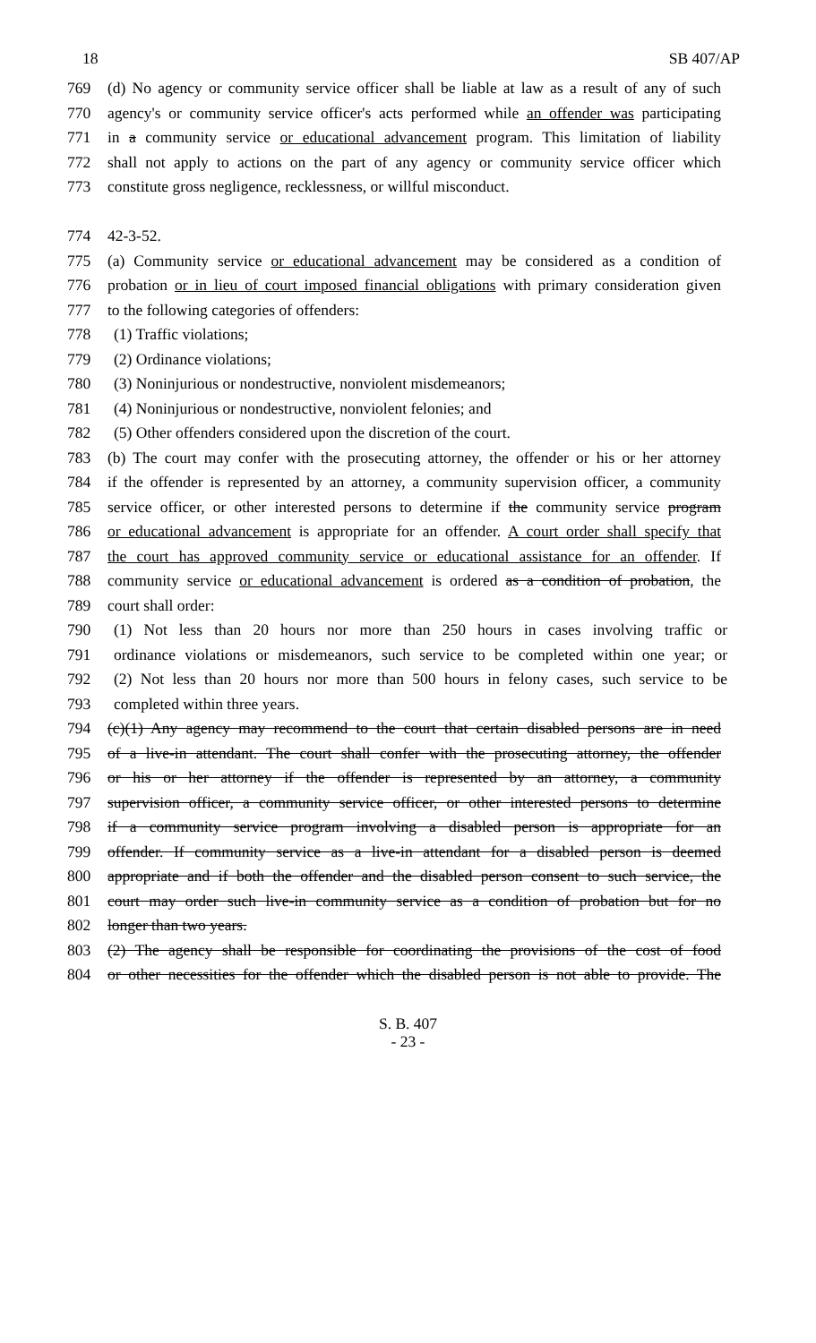18 SB 407/AP
769 (d) No agency or community service officer shall be liable at law as a result of any of such
770 agency's or community service officer's acts performed while an offender was participating
771 in a community service or educational advancement program. This limitation of liability
772 shall not apply to actions on the part of any agency or community service officer which
773 constitute gross negligence, recklessness, or willful misconduct.
774 42-3-52.
775 (a) Community service or educational advancement may be considered as a condition of
776 probation or in lieu of court imposed financial obligations with primary consideration given
777 to the following categories of offenders:
778 (1) Traffic violations;
779 (2) Ordinance violations;
780 (3) Noninjurious or nondestructive, nonviolent misdemeanors;
781 (4) Noninjurious or nondestructive, nonviolent felonies; and
782 (5) Other offenders considered upon the discretion of the court.
783 (b) The court may confer with the prosecuting attorney, the offender or his or her attorney
784 if the offender is represented by an attorney, a community supervision officer, a community
785 service officer, or other interested persons to determine if the community service program
786 or educational advancement is appropriate for an offender. A court order shall specify that
787 the court has approved community service or educational assistance for an offender. If
788 community service or educational advancement is ordered as a condition of probation, the
789 court shall order:
790 (1) Not less than 20 hours nor more than 250 hours in cases involving traffic or
791 ordinance violations or misdemeanors, such service to be completed within one year; or
792 (2) Not less than 20 hours nor more than 500 hours in felony cases, such service to be
793 completed within three years.
794 (c)(1) Any agency may recommend to the court that certain disabled persons are in need
795 of a live-in attendant. The court shall confer with the prosecuting attorney, the offender
796 or his or her attorney if the offender is represented by an attorney, a community
797 supervision officer, a community service officer, or other interested persons to determine
798 if a community service program involving a disabled person is appropriate for an
799 offender. If community service as a live-in attendant for a disabled person is deemed
800 appropriate and if both the offender and the disabled person consent to such service, the
801 court may order such live-in community service as a condition of probation but for no
802 longer than two years.
803 (2) The agency shall be responsible for coordinating the provisions of the cost of food
804 or other necessities for the offender which the disabled person is not able to provide. The
S. B. 407
- 23 -